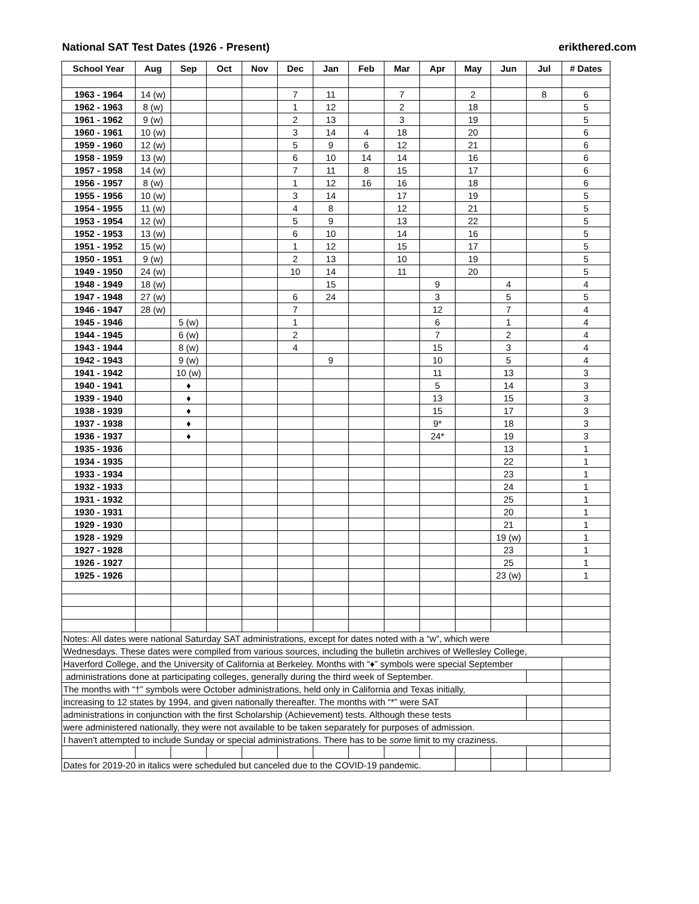National SAT Test Dates (1926 - Present) erikthered.com
| School Year | Aug | Sep | Oct | Nov | Dec | Jan | Feb | Mar | Apr | May | Jun | Jul | # Dates |
| --- | --- | --- | --- | --- | --- | --- | --- | --- | --- | --- | --- | --- | --- |
| 1963 - 1964 | 14 (w) | | | | 7 | 11 | | 7 | | 2 | | 8 | 6 |
| 1962 - 1963 | 8 (w) | | | | 1 | 12 | | 2 | | 18 | | | 5 |
| 1961 - 1962 | 9 (w) | | | | 2 | 13 | | 3 | | 19 | | | 5 |
| 1960 - 1961 | 10 (w) | | | | 3 | 14 | 4 | 18 | | 20 | | | 6 |
| 1959 - 1960 | 12 (w) | | | | 5 | 9 | 6 | 12 | | 21 | | | 6 |
| 1958 - 1959 | 13 (w) | | | | 6 | 10 | 14 | 14 | | 16 | | | 6 |
| 1957 - 1958 | 14 (w) | | | | 7 | 11 | 8 | 15 | | 17 | | | 6 |
| 1956 - 1957 | 8 (w) | | | | 1 | 12 | 16 | 16 | | 18 | | | 6 |
| 1955 - 1956 | 10 (w) | | | | 3 | 14 | | 17 | | 19 | | | 5 |
| 1954 - 1955 | 11 (w) | | | | 4 | 8 | | 12 | | 21 | | | 5 |
| 1953 - 1954 | 12 (w) | | | | 5 | 9 | | 13 | | 22 | | | 5 |
| 1952 - 1953 | 13 (w) | | | | 6 | 10 | | 14 | | 16 | | | 5 |
| 1951 - 1952 | 15 (w) | | | | 1 | 12 | | 15 | | 17 | | | 5 |
| 1950 - 1951 | 9 (w) | | | | 2 | 13 | | 10 | | 19 | | | 5 |
| 1949 - 1950 | 24 (w) | | | | 10 | 14 | | 11 | | 20 | | | 5 |
| 1948 - 1949 | 18 (w) | | | | | 15 | | | 9 | | 4 | | 4 |
| 1947 - 1948 | 27 (w) | | | | 6 | 24 | | | 3 | | 5 | | 5 |
| 1946 - 1947 | 28 (w) | | | | 7 | | | | 12 | | 7 | | 4 |
| 1945 - 1946 | | 5 (w) | | | 1 | | | | 6 | | 1 | | 4 |
| 1944 - 1945 | | 6 (w) | | | 2 | | | | 7 | | 2 | | 4 |
| 1943 - 1944 | | 8 (w) | | | 4 | | | | 15 | | 3 | | 4 |
| 1942 - 1943 | | 9 (w) | | | | 9 | | | 10 | | 5 | | 4 |
| 1941 - 1942 | | 10 (w) | | | | | | | 11 | | 13 | | 3 |
| 1940 - 1941 | | ♦ | | | | | | | 5 | | 14 | | 3 |
| 1939 - 1940 | | ♦ | | | | | | | 13 | | 15 | | 3 |
| 1938 - 1939 | | ♦ | | | | | | | 15 | | 17 | | 3 |
| 1937 - 1938 | | ♦ | | | | | | | 9* | | 18 | | 3 |
| 1936 - 1937 | | ♦ | | | | | | | 24* | | 19 | | 3 |
| 1935 - 1936 | | | | | | | | | | | 13 | | 1 |
| 1934 - 1935 | | | | | | | | | | | 22 | | 1 |
| 1933 - 1934 | | | | | | | | | | | 23 | | 1 |
| 1932 - 1933 | | | | | | | | | | | 24 | | 1 |
| 1931 - 1932 | | | | | | | | | | | 25 | | 1 |
| 1930 - 1931 | | | | | | | | | | | 20 | | 1 |
| 1929 - 1930 | | | | | | | | | | | 21 | | 1 |
| 1928 - 1929 | | | | | | | | | | | 19 (w) | | 1 |
| 1927 - 1928 | | | | | | | | | | | 23 | | 1 |
| 1926 - 1927 | | | | | | | | | | | 25 | | 1 |
| 1925 - 1926 | | | | | | | | | | | 23 (w) | | 1 |
| Notes: All dates were national Saturday SAT administrations, except for dates noted with a “w”, which were | | | | | | | | | | | | | |
| Wednesdays. These dates were compiled from various sources, including the bulletin archives of Wellesley College, | | | | | | | | | | | | | |
| Haverford College, and the University of California at Berkeley. Months with “♦” symbols were special September | | | | | | | | | | | | | |
| administrations done at participating colleges, generally during the third week of September. | | | | | | | | | | | | | |
| The months with “†” symbols were October administrations, held only in California and Texas initially, | | | | | | | | | | | | | |
| increasing to 12 states by 1994, and given nationally thereafter. The months with “*” were SAT | | | | | | | | | | | | | |
| administrations in conjunction with the first Scholarship (Achievement) tests. Although these tests | | | | | | | | | | | | | |
| were administered nationally, they were not available to be taken separately for purposes of admission. | | | | | | | | | | | | | |
| I haven't attempted to include Sunday or special administrations. There has to be some limit to my craziness. | | | | | | | | | | | | | |
| Dates for 2019-20 in italics were scheduled but canceled due to the COVID-19 pandemic. | | | | | | | | | | | | | |